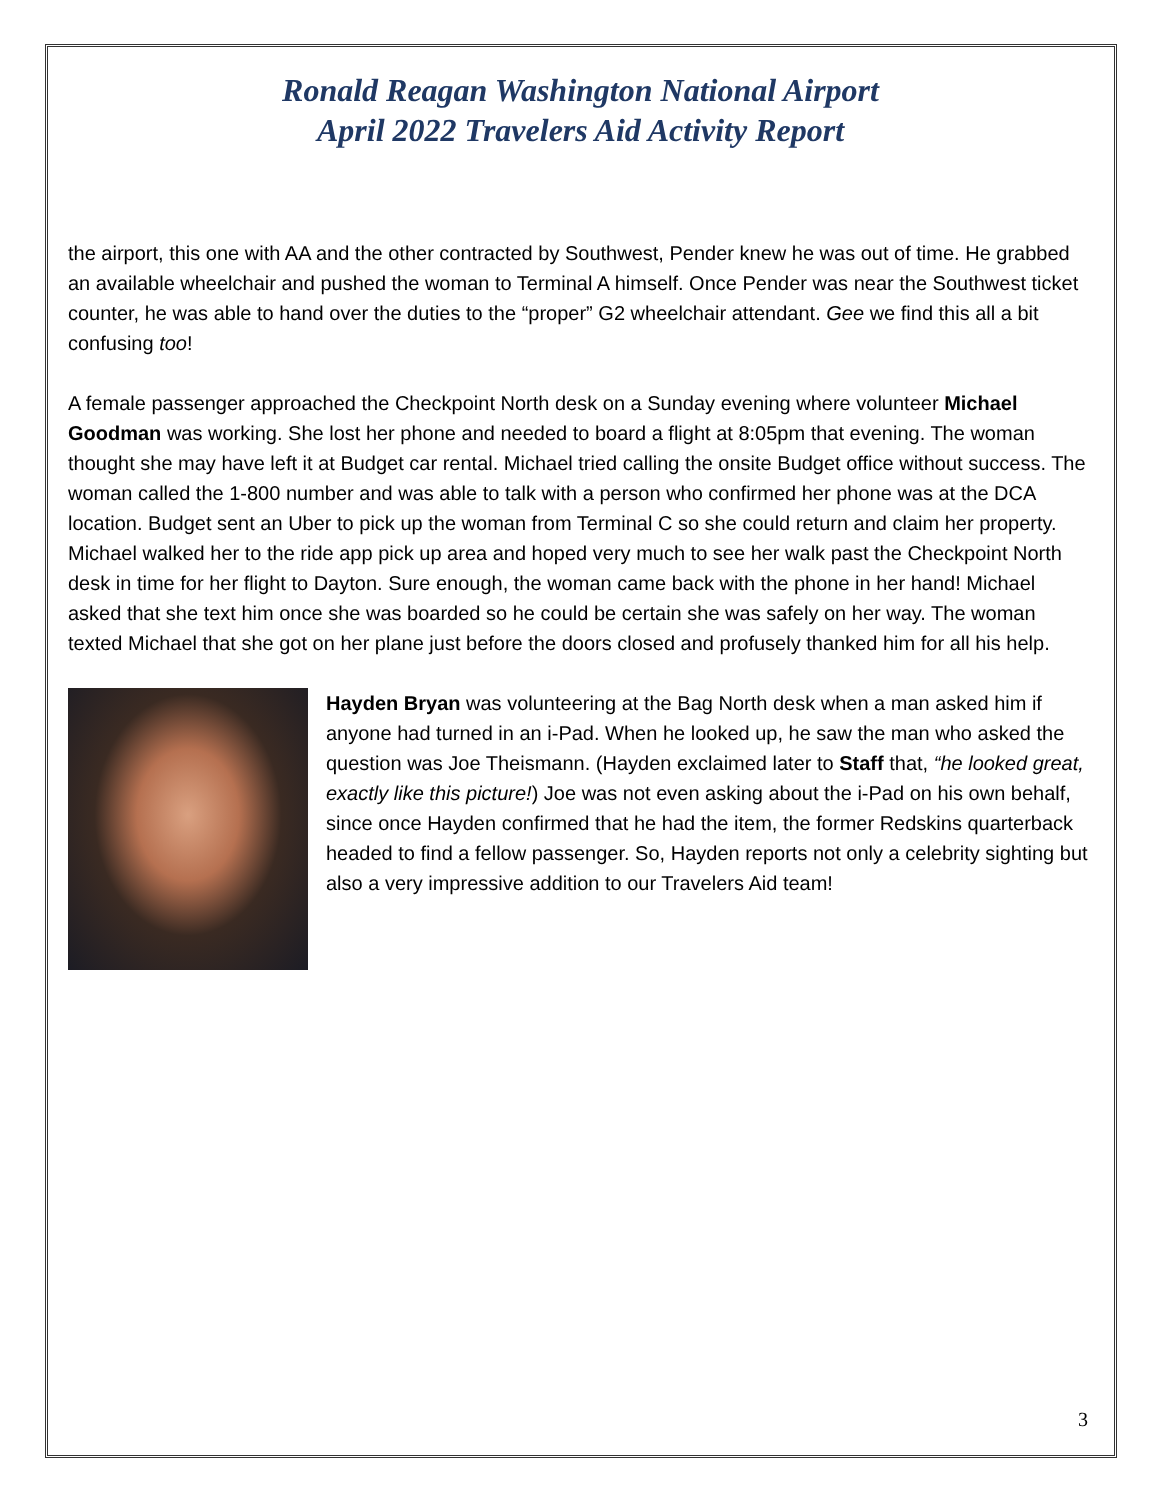Ronald Reagan Washington National Airport
April 2022 Travelers Aid Activity Report
the airport, this one with AA and the other contracted by Southwest, Pender knew he was out of time. He grabbed an available wheelchair and pushed the woman to Terminal A himself. Once Pender was near the Southwest ticket counter, he was able to hand over the duties to the “proper” G2 wheelchair attendant. Gee we find this all a bit confusing too!
A female passenger approached the Checkpoint North desk on a Sunday evening where volunteer Michael Goodman was working. She lost her phone and needed to board a flight at 8:05pm that evening. The woman thought she may have left it at Budget car rental. Michael tried calling the onsite Budget office without success. The woman called the 1-800 number and was able to talk with a person who confirmed her phone was at the DCA location. Budget sent an Uber to pick up the woman from Terminal C so she could return and claim her property. Michael walked her to the ride app pick up area and hoped very much to see her walk past the Checkpoint North desk in time for her flight to Dayton. Sure enough, the woman came back with the phone in her hand! Michael asked that she text him once she was boarded so he could be certain she was safely on her way. The woman texted Michael that she got on her plane just before the doors closed and profusely thanked him for all his help.
Hayden Bryan was volunteering at the Bag North desk when a man asked him if anyone had turned in an i-Pad. When he looked up, he saw the man who asked the question was Joe Theismann. (Hayden exclaimed later to Staff that, “he looked great, exactly like this picture!) Joe was not even asking about the i-Pad on his own behalf, since once Hayden confirmed that he had the item, the former Redskins quarterback headed to find a fellow passenger. So, Hayden reports not only a celebrity sighting but also a very impressive addition to our Travelers Aid team!
3